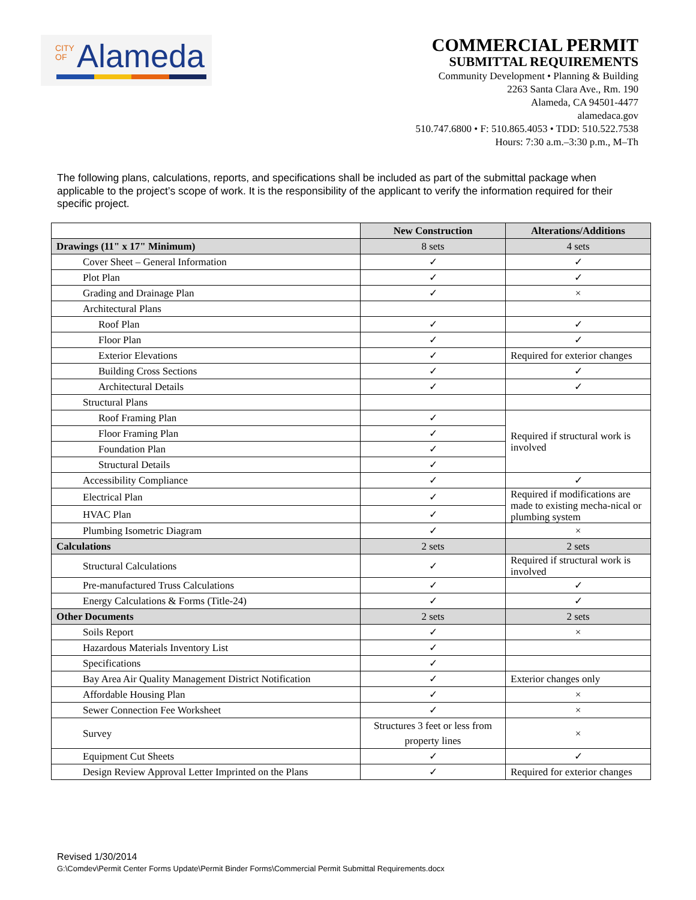CITY OF Alameda
COMMERCIAL PERMIT
SUBMITTAL REQUIREMENTS
Community Development • Planning & Building
2263 Santa Clara Ave., Rm. 190
Alameda, CA 94501-4477
alamedaca.gov
510.747.6800 • F: 510.865.4053 • TDD: 510.522.7538
Hours: 7:30 a.m.–3:30 p.m., M–Th
The following plans, calculations, reports, and specifications shall be included as part of the submittal package when applicable to the project’s scope of work. It is the responsibility of the applicant to verify the information required for their specific project.
| | New Construction | Alterations/Additions |
| --- | --- | --- |
| Drawings (11" x 17" Minimum) | 8 sets | 4 sets |
| Cover Sheet – General Information | ✓ | ✓ |
| Plot Plan | ✓ | ✓ |
| Grading and Drainage Plan | ✓ | × |
| Architectural Plans | | |
| Roof Plan | ✓ | ✓ |
| Floor Plan | ✓ | ✓ |
| Exterior Elevations | ✓ | Required for exterior changes |
| Building Cross Sections | ✓ | ✓ |
| Architectural Details | ✓ | ✓ |
| Structural Plans | | |
| Roof Framing Plan | ✓ | Required if structural work is involved |
| Floor Framing Plan | ✓ | |
| Foundation Plan | ✓ | |
| Structural Details | ✓ | |
| Accessibility Compliance | ✓ | ✓ |
| Electrical Plan | ✓ | Required if modifications are made to existing mecha-nical or plumbing system |
| HVAC Plan | ✓ | |
| Plumbing Isometric Diagram | ✓ | × |
| Calculations | 2 sets | 2 sets |
| Structural Calculations | ✓ | Required if structural work is involved |
| Pre-manufactured Truss Calculations | ✓ | ✓ |
| Energy Calculations & Forms (Title-24) | ✓ | ✓ |
| Other Documents | 2 sets | 2 sets |
| Soils Report | ✓ | × |
| Hazardous Materials Inventory List | ✓ | |
| Specifications | ✓ | |
| Bay Area Air Quality Management District Notification | ✓ | Exterior changes only |
| Affordable Housing Plan | ✓ | × |
| Sewer Connection Fee Worksheet | ✓ | × |
| Survey | Structures 3 feet or less from property lines | × |
| Equipment Cut Sheets | ✓ | ✓ |
| Design Review Approval Letter Imprinted on the Plans | ✓ | Required for exterior changes |
Revised 1/30/2014
G:\Comdev\Permit Center Forms Update\Permit Binder Forms\Commercial Permit Submittal Requirements.docx